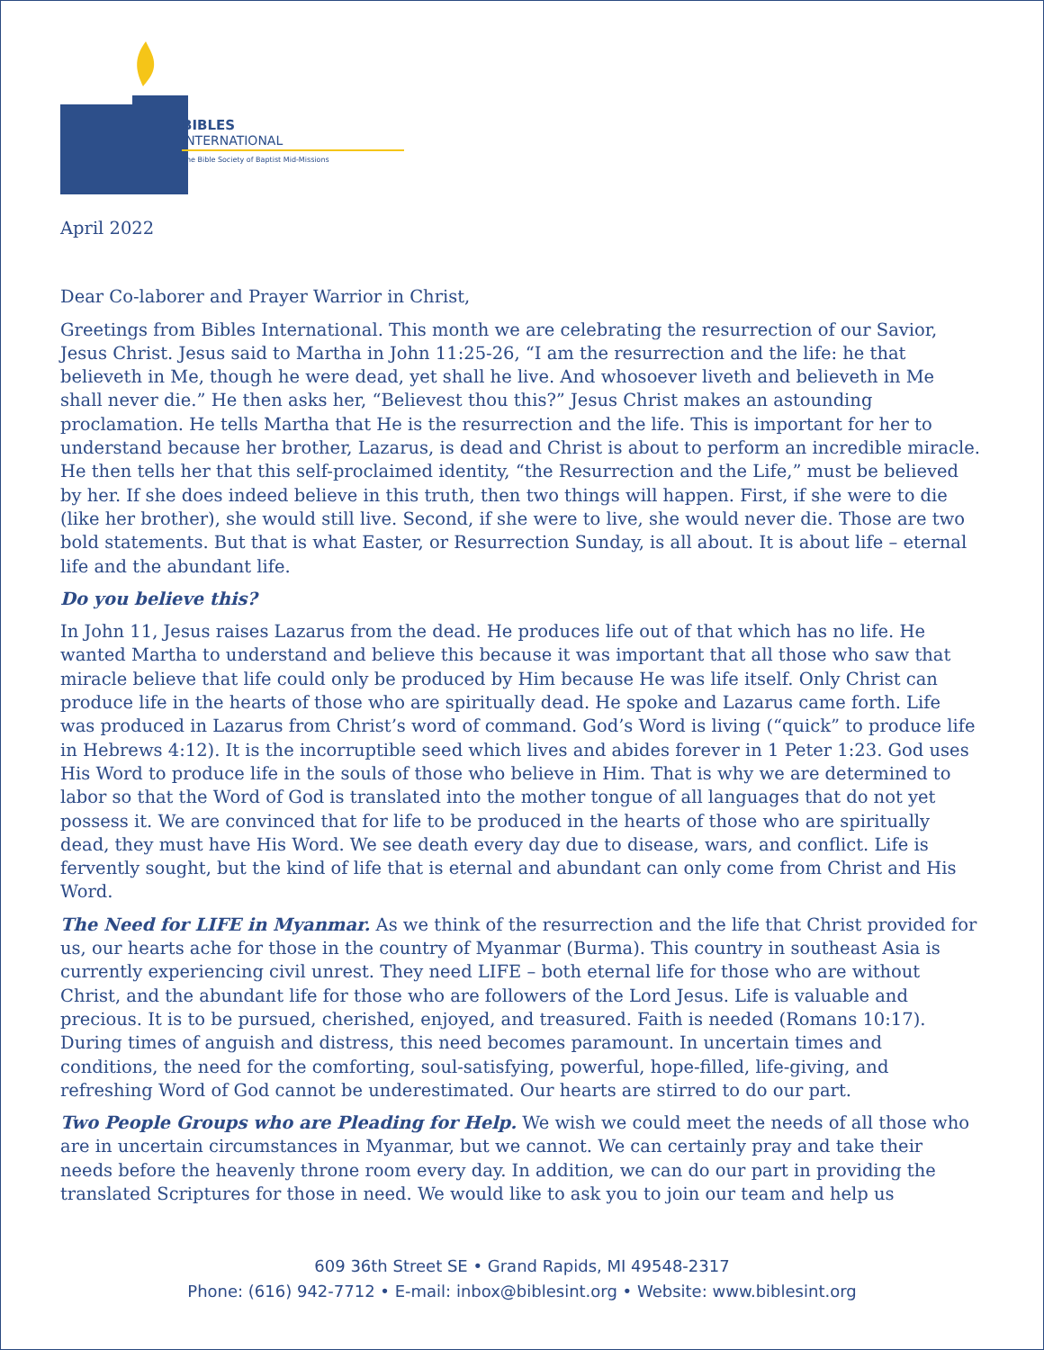BIBLES
INTERNATIONAL
The Bible Society of Baptist Mid-Missions
April 2022
Dear Co-laborer and Prayer Warrior in Christ,
Greetings from Bibles International. This month we are celebrating the resurrection of our Savior, Jesus Christ. Jesus said to Martha in John 11:25-26, “I am the resurrection and the life: he that believeth in Me, though he were dead, yet shall he live. And whosoever liveth and believeth in Me shall never die.” He then asks her, “Believest thou this?” Jesus Christ makes an astounding proclamation. He tells Martha that He is the resurrection and the life. This is important for her to understand because her brother, Lazarus, is dead and Christ is about to perform an incredible miracle. He then tells her that this self-proclaimed identity, “the Resurrection and the Life,” must be believed by her. If she does indeed believe in this truth, then two things will happen. First, if she were to die (like her brother), she would still live. Second, if she were to live, she would never die. Those are two bold statements. But that is what Easter, or Resurrection Sunday, is all about. It is about life – eternal life and the abundant life.
Do you believe this?
In John 11, Jesus raises Lazarus from the dead. He produces life out of that which has no life. He wanted Martha to understand and believe this because it was important that all those who saw that miracle believe that life could only be produced by Him because He was life itself. Only Christ can produce life in the hearts of those who are spiritually dead. He spoke and Lazarus came forth. Life was produced in Lazarus from Christ’s word of command. God’s Word is living (“quick” to produce life in Hebrews 4:12). It is the incorruptible seed which lives and abides forever in 1 Peter 1:23. God uses His Word to produce life in the souls of those who believe in Him. That is why we are determined to labor so that the Word of God is translated into the mother tongue of all languages that do not yet possess it. We are convinced that for life to be produced in the hearts of those who are spiritually dead, they must have His Word. We see death every day due to disease, wars, and conflict. Life is fervently sought, but the kind of life that is eternal and abundant can only come from Christ and His Word.
The Need for LIFE in Myanmar. As we think of the resurrection and the life that Christ provided for us, our hearts ache for those in the country of Myanmar (Burma). This country in southeast Asia is currently experiencing civil unrest. They need LIFE – both eternal life for those who are without Christ, and the abundant life for those who are followers of the Lord Jesus. Life is valuable and precious. It is to be pursued, cherished, enjoyed, and treasured. Faith is needed (Romans 10:17). During times of anguish and distress, this need becomes paramount. In uncertain times and conditions, the need for the comforting, soul-satisfying, powerful, hope-filled, life-giving, and refreshing Word of God cannot be underestimated. Our hearts are stirred to do our part.
Two People Groups who are Pleading for Help. We wish we could meet the needs of all those who are in uncertain circumstances in Myanmar, but we cannot. We can certainly pray and take their needs before the heavenly throne room every day. In addition, we can do our part in providing the translated Scriptures for those in need. We would like to ask you to join our team and help us
609 36th Street SE • Grand Rapids, MI 49548-2317
Phone: (616) 942-7712 • E-mail: inbox@biblesint.org • Website: www.biblesint.org